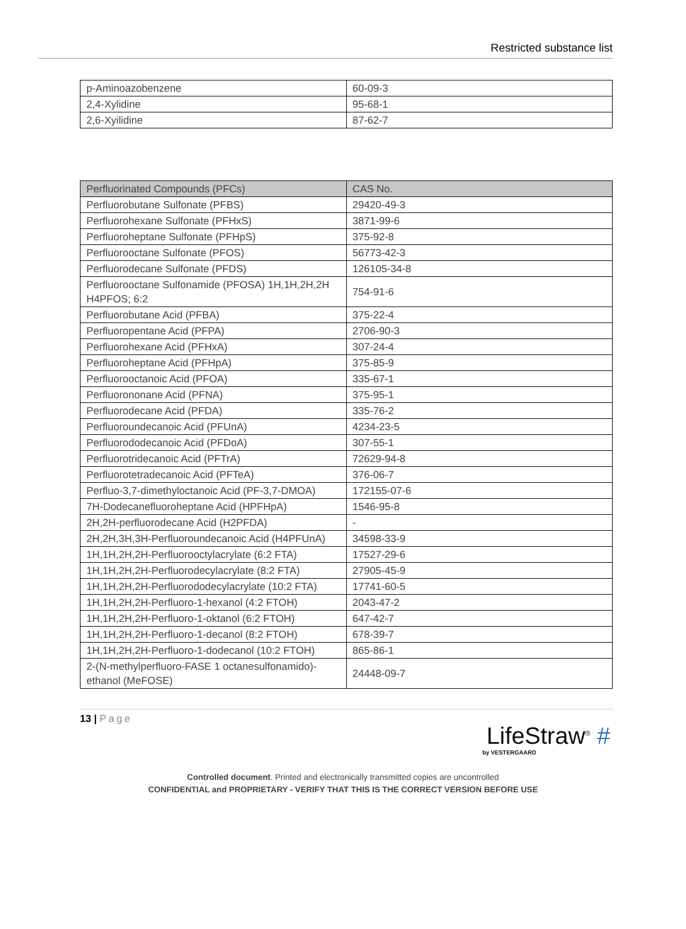Restricted substance list
| p-Aminoazobenzene | 60-09-3 |
| 2,4-Xylidine | 95-68-1 |
| 2,6-Xyilidine | 87-62-7 |
| Perfluorinated Compounds (PFCs) | CAS No. |
| Perfluorobutane Sulfonate (PFBS) | 29420-49-3 |
| Perfluorohexane Sulfonate (PFHxS) | 3871-99-6 |
| Perfluoroheptane Sulfonate (PFHpS) | 375-92-8 |
| Perfluorooctane Sulfonate (PFOS) | 56773-42-3 |
| Perfluorodecane Sulfonate (PFDS) | 126105-34-8 |
| Perfluorooctane Sulfonamide (PFOSA) 1H,1H,2H,2H H4PFOS; 6:2 | 754-91-6 |
| Perfluorobutane Acid (PFBA) | 375-22-4 |
| Perfluoropentane Acid (PFPA) | 2706-90-3 |
| Perfluorohexane Acid (PFHxA) | 307-24-4 |
| Perfluoroheptane Acid (PFHpA) | 375-85-9 |
| Perfluorooctanoic Acid (PFOA) | 335-67-1 |
| Perfluorononane Acid (PFNA) | 375-95-1 |
| Perfluorodecane Acid (PFDA) | 335-76-2 |
| Perfluoroundecanoic Acid (PFUnA) | 4234-23-5 |
| Perfluorododecanoic Acid (PFDoA) | 307-55-1 |
| Perfluorotridecanoic Acid (PFTrA) | 72629-94-8 |
| Perfluorotetradecanoic Acid (PFTeA) | 376-06-7 |
| Perfluo-3,7-dimethyloctanoic Acid (PF-3,7-DMOA) | 172155-07-6 |
| 7H-Dodecanefluoroheptane Acid (HPFHpA) | 1546-95-8 |
| 2H,2H-perfluorodecane Acid (H2PFDA) | - |
| 2H,2H,3H,3H-Perfluoroundecanoic Acid (H4PFUnA) | 34598-33-9 |
| 1H,1H,2H,2H-Perfluorooctylacrylate (6:2 FTA) | 17527-29-6 |
| 1H,1H,2H,2H-Perfluorodecylacrylate (8:2 FTA) | 27905-45-9 |
| 1H,1H,2H,2H-Perfluorododecylacrylate (10:2 FTA) | 17741-60-5 |
| 1H,1H,2H,2H-Perfluoro-1-hexanol (4:2 FTOH) | 2043-47-2 |
| 1H,1H,2H,2H-Perfluoro-1-oktanol (6:2 FTOH) | 647-42-7 |
| 1H,1H,2H,2H-Perfluoro-1-decanol (8:2 FTOH) | 678-39-7 |
| 1H,1H,2H,2H-Perfluoro-1-dodecanol (10:2 FTOH) | 865-86-1 |
| 2-(N-methylperfluoro-FASE 1 octanesulfonamido)-ethanol (MeFOSE) | 24448-09-7 |
13 | Page
LifeStraw<sup>®</sup> #
by VESTERGAARD
Controlled document. Printed and electronically transmitted copies are uncontrolled
CONFIDENTIAL and PROPRIETARY - VERIFY THAT THIS IS THE CORRECT VERSION BEFORE USE